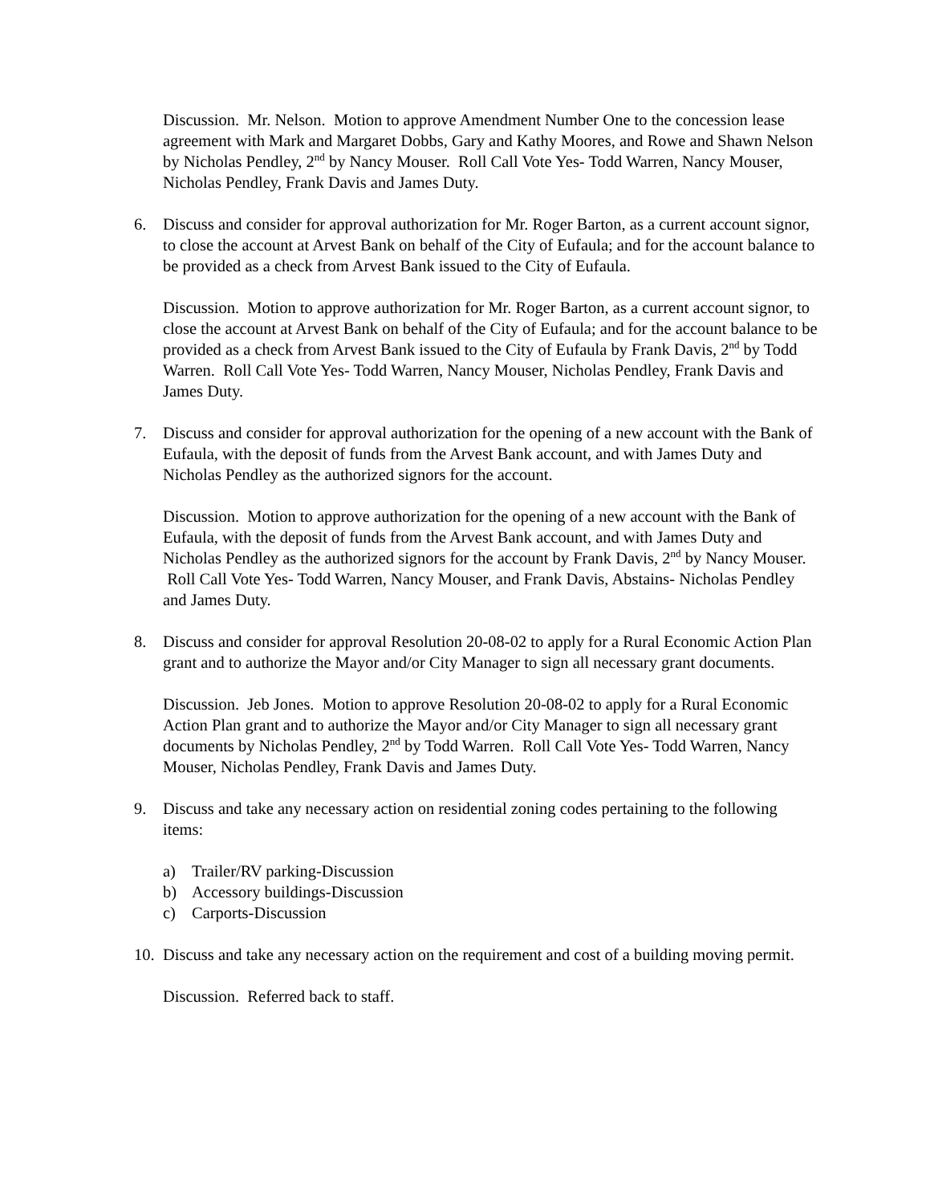Discussion. Mr. Nelson. Motion to approve Amendment Number One to the concession lease agreement with Mark and Margaret Dobbs, Gary and Kathy Moores, and Rowe and Shawn Nelson by Nicholas Pendley, 2<sup>nd</sup> by Nancy Mouser. Roll Call Vote Yes- Todd Warren, Nancy Mouser, Nicholas Pendley, Frank Davis and James Duty.
6. Discuss and consider for approval authorization for Mr. Roger Barton, as a current account signor, to close the account at Arvest Bank on behalf of the City of Eufaula; and for the account balance to be provided as a check from Arvest Bank issued to the City of Eufaula.
Discussion. Motion to approve authorization for Mr. Roger Barton, as a current account signor, to close the account at Arvest Bank on behalf of the City of Eufaula; and for the account balance to be provided as a check from Arvest Bank issued to the City of Eufaula by Frank Davis, 2<sup>nd</sup> by Todd Warren. Roll Call Vote Yes- Todd Warren, Nancy Mouser, Nicholas Pendley, Frank Davis and James Duty.
7. Discuss and consider for approval authorization for the opening of a new account with the Bank of Eufaula, with the deposit of funds from the Arvest Bank account, and with James Duty and Nicholas Pendley as the authorized signors for the account.
Discussion. Motion to approve authorization for the opening of a new account with the Bank of Eufaula, with the deposit of funds from the Arvest Bank account, and with James Duty and Nicholas Pendley as the authorized signors for the account by Frank Davis, 2<sup>nd</sup> by Nancy Mouser. Roll Call Vote Yes- Todd Warren, Nancy Mouser, and Frank Davis, Abstains- Nicholas Pendley and James Duty.
8. Discuss and consider for approval Resolution 20-08-02 to apply for a Rural Economic Action Plan grant and to authorize the Mayor and/or City Manager to sign all necessary grant documents.
Discussion. Jeb Jones. Motion to approve Resolution 20-08-02 to apply for a Rural Economic Action Plan grant and to authorize the Mayor and/or City Manager to sign all necessary grant documents by Nicholas Pendley, 2<sup>nd</sup> by Todd Warren. Roll Call Vote Yes- Todd Warren, Nancy Mouser, Nicholas Pendley, Frank Davis and James Duty.
9. Discuss and take any necessary action on residential zoning codes pertaining to the following items:
a) Trailer/RV parking-Discussion
b) Accessory buildings-Discussion
c) Carports-Discussion
10. Discuss and take any necessary action on the requirement and cost of a building moving permit.
Discussion. Referred back to staff.